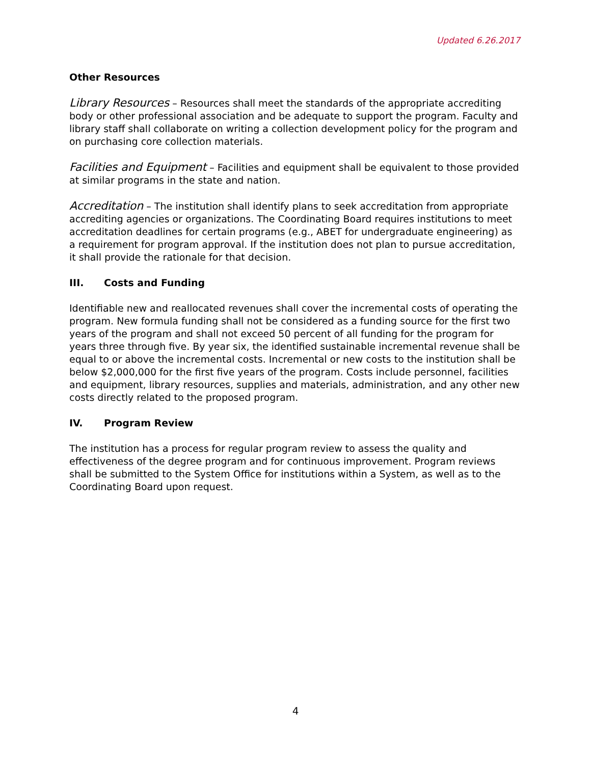Updated 6.26.2017
Other Resources
Library Resources – Resources shall meet the standards of the appropriate accrediting body or other professional association and be adequate to support the program. Faculty and library staff shall collaborate on writing a collection development policy for the program and on purchasing core collection materials.
Facilities and Equipment – Facilities and equipment shall be equivalent to those provided at similar programs in the state and nation.
Accreditation – The institution shall identify plans to seek accreditation from appropriate accrediting agencies or organizations. The Coordinating Board requires institutions to meet accreditation deadlines for certain programs (e.g., ABET for undergraduate engineering) as a requirement for program approval. If the institution does not plan to pursue accreditation, it shall provide the rationale for that decision.
III. Costs and Funding
Identifiable new and reallocated revenues shall cover the incremental costs of operating the program. New formula funding shall not be considered as a funding source for the first two years of the program and shall not exceed 50 percent of all funding for the program for years three through five. By year six, the identified sustainable incremental revenue shall be equal to or above the incremental costs. Incremental or new costs to the institution shall be below $2,000,000 for the first five years of the program. Costs include personnel, facilities and equipment, library resources, supplies and materials, administration, and any other new costs directly related to the proposed program.
IV. Program Review
The institution has a process for regular program review to assess the quality and effectiveness of the degree program and for continuous improvement. Program reviews shall be submitted to the System Office for institutions within a System, as well as to the Coordinating Board upon request.
4